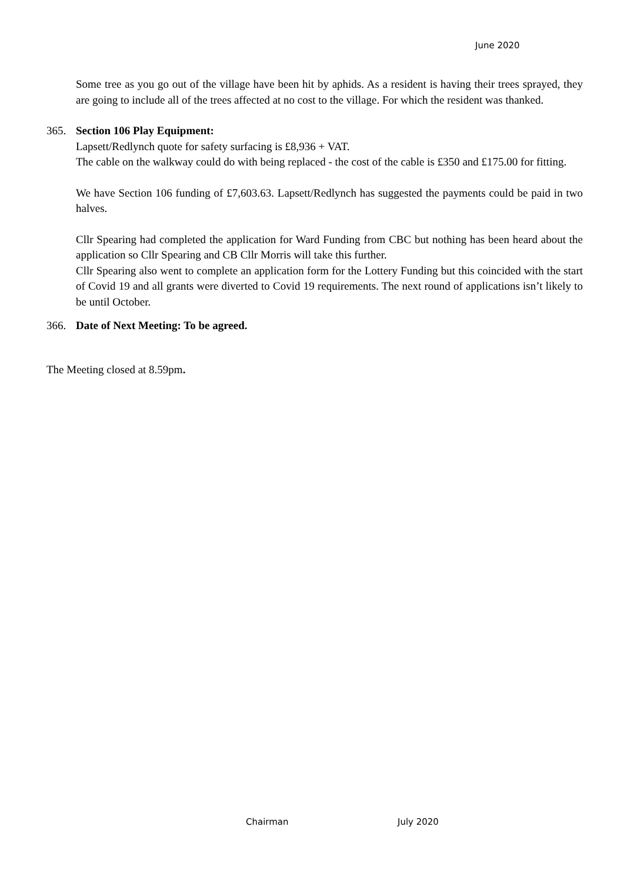June 2020
Some tree as you go out of the village have been hit by aphids. As a resident is having their trees sprayed, they are going to include all of the trees affected at no cost to the village. For which the resident was thanked.
365. Section 106 Play Equipment:
Lapsett/Redlynch quote for safety surfacing is £8,936 + VAT.
The cable on the walkway could do with being replaced - the cost of the cable is £350 and £175.00 for fitting.
We have Section 106 funding of £7,603.63. Lapsett/Redlynch has suggested the payments could be paid in two halves.
Cllr Spearing had completed the application for Ward Funding from CBC but nothing has been heard about the application so Cllr Spearing and CB Cllr Morris will take this further.
Cllr Spearing also went to complete an application form for the Lottery Funding but this coincided with the start of Covid 19 and all grants were diverted to Covid 19 requirements. The next round of applications isn’t likely to be until October.
366. Date of Next Meeting: To be agreed.
The Meeting closed at 8.59pm.
Chairman July 2020